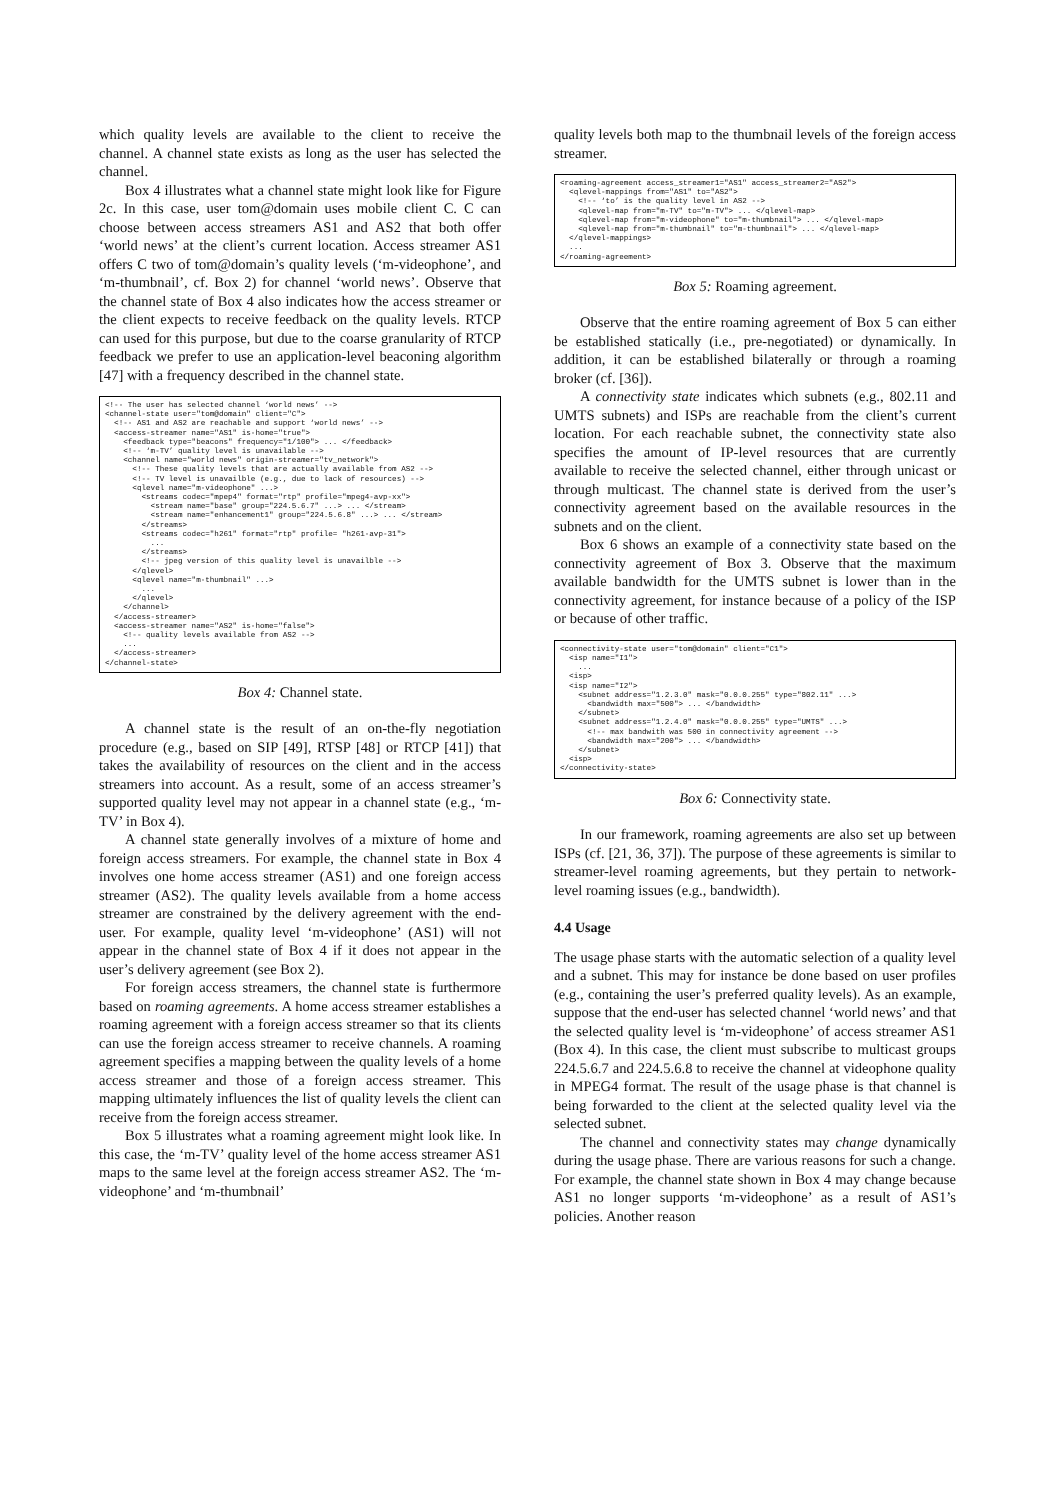which quality levels are available to the client to receive the channel. A channel state exists as long as the user has selected the channel.
Box 4 illustrates what a channel state might look like for Figure 2c. In this case, user tom@domain uses mobile client C. C can choose between access streamers AS1 and AS2 that both offer ‘world news’ at the client’s current location. Access streamer AS1 offers C two of tom@domain’s quality levels (‘m-videophone’, and ‘m-thumbnail’, cf. Box 2) for channel ‘world news’. Observe that the channel state of Box 4 also indicates how the access streamer or the client expects to receive feedback on the quality levels. RTCP can used for this purpose, but due to the coarse granularity of RTCP feedback we prefer to use an application-level beaconing algorithm [47] with a frequency described in the channel state.
<!-- The user has selected channel ‘world news’ --> <channel-state user="tom@domain" client="C"> <!-- AS1 and AS2 are reachable and support ‘world news’ --> <access-streamer name="AS1" is-home="true"> <feedback type="beacons" frequency="1/100"> ... </feedback> <!-- ‘m-TV’ quality level is unavailable --> <channel name="world news" origin-streamer="tv_network"> <!-- These quality levels that are actually available from AS2 --> <!-- TV level is unavailble (e.g., due to lack of resources) --> <qlevel name="m-videophone" ...> <streams codec="mpep4" format="rtp" profile="mpeg4-avp-xx"> <stream name="base" group="224.5.6.7" ...> ... </stream> <stream name="enhancement1" group="224.5.6.8" ...> ... </stream> </streams> <streams codec="h261" format="rtp" profile= "h261-avp-31"> ... </streams> <!-- jpeg version of this quality level is unavailble --> </qlevel> <qlevel name="m-thumbnail" ...> ... </qlevel> </channel> </access-streamer> <access-streamer name="AS2" is-home="false"> <!-- quality levels available from AS2 --> ... </access-streamer> </channel-state>
Box 4: Channel state.
A channel state is the result of an on-the-fly negotiation procedure (e.g., based on SIP [49], RTSP [48] or RTCP [41]) that takes the availability of resources on the client and in the access streamers into account. As a result, some of an access streamer’s supported quality level may not appear in a channel state (e.g., ‘m-TV’ in Box 4).
A channel state generally involves of a mixture of home and foreign access streamers. For example, the channel state in Box 4 involves one home access streamer (AS1) and one foreign access streamer (AS2). The quality levels available from a home access streamer are constrained by the delivery agreement with the end-user. For example, quality level ‘m-videophone’ (AS1) will not appear in the channel state of Box 4 if it does not appear in the user’s delivery agreement (see Box 2).
For foreign access streamers, the channel state is furthermore based on roaming agreements. A home access streamer establishes a roaming agreement with a foreign access streamer so that its clients can use the foreign access streamer to receive channels. A roaming agreement specifies a mapping between the quality levels of a home access streamer and those of a foreign access streamer. This mapping ultimately influences the list of quality levels the client can receive from the foreign access streamer.
Box 5 illustrates what a roaming agreement might look like. In this case, the ‘m-TV’ quality level of the home access streamer AS1 maps to the same level at the foreign access streamer AS2. The ‘m-videophone’ and ‘m-thumbnail’
quality levels both map to the thumbnail levels of the foreign access streamer.
<roaming-agreement access_streamer1="AS1" access_streamer2="AS2"> <qlevel-mappings from="AS1" to="AS2"> <!-- ‘to’ is the quality level in AS2 --> <qlevel-map from="m-TV" to="m-TV"> ... </qlevel-map> <qlevel-map from="m-videophone" to="m-thumbnail"> ... </qlevel-map> <qlevel-map from="m-thumbnail" to="m-thumbnail"> ... </qlevel-map> </qlevel-mappings> ... </roaming-agreement>
Box 5: Roaming agreement.
Observe that the entire roaming agreement of Box 5 can either be established statically (i.e., pre-negotiated) or dynamically. In addition, it can be established bilaterally or through a roaming broker (cf. [36]).
A connectivity state indicates which subnets (e.g., 802.11 and UMTS subnets) and ISPs are reachable from the client’s current location. For each reachable subnet, the connectivity state also specifies the amount of IP-level resources that are currently available to receive the selected channel, either through unicast or through multicast. The channel state is derived from the user’s connectivity agreement based on the available resources in the subnets and on the client.
Box 6 shows an example of a connectivity state based on the connectivity agreement of Box 3. Observe that the maximum available bandwidth for the UMTS subnet is lower than in the connectivity agreement, for instance because of a policy of the ISP or because of other traffic.
<connectivity-state user="tom@domain" client="C1"> <isp name="I1"> ... <isp> <isp name="I2"> <subnet address="1.2.3.0" mask="0.0.0.255" type="802.11" ...> <bandwidth max="500"> ... </bandwidth> </subnet> <subnet address="1.2.4.0" mask="0.0.0.255" type="UMTS" ...> <!-- max bandwith was 500 in connectivity agreement --> <bandwidth max="200"> ... </bandwidth> </subnet> <isp> </connectivity-state>
Box 6: Connectivity state.
In our framework, roaming agreements are also set up between ISPs (cf. [21, 36, 37]). The purpose of these agreements is similar to streamer-level roaming agreements, but they pertain to network-level roaming issues (e.g., bandwidth).
4.4 Usage
The usage phase starts with the automatic selection of a quality level and a subnet. This may for instance be done based on user profiles (e.g., containing the user’s preferred quality levels). As an example, suppose that the end-user has selected channel ‘world news’ and that the selected quality level is ‘m-videophone’ of access streamer AS1 (Box 4). In this case, the client must subscribe to multicast groups 224.5.6.7 and 224.5.6.8 to receive the channel at videophone quality in MPEG4 format. The result of the usage phase is that channel is being forwarded to the client at the selected quality level via the selected subnet.
The channel and connectivity states may change dynamically during the usage phase. There are various reasons for such a change. For example, the channel state shown in Box 4 may change because AS1 no longer supports ‘m-videophone’ as a result of AS1’s policies. Another reason